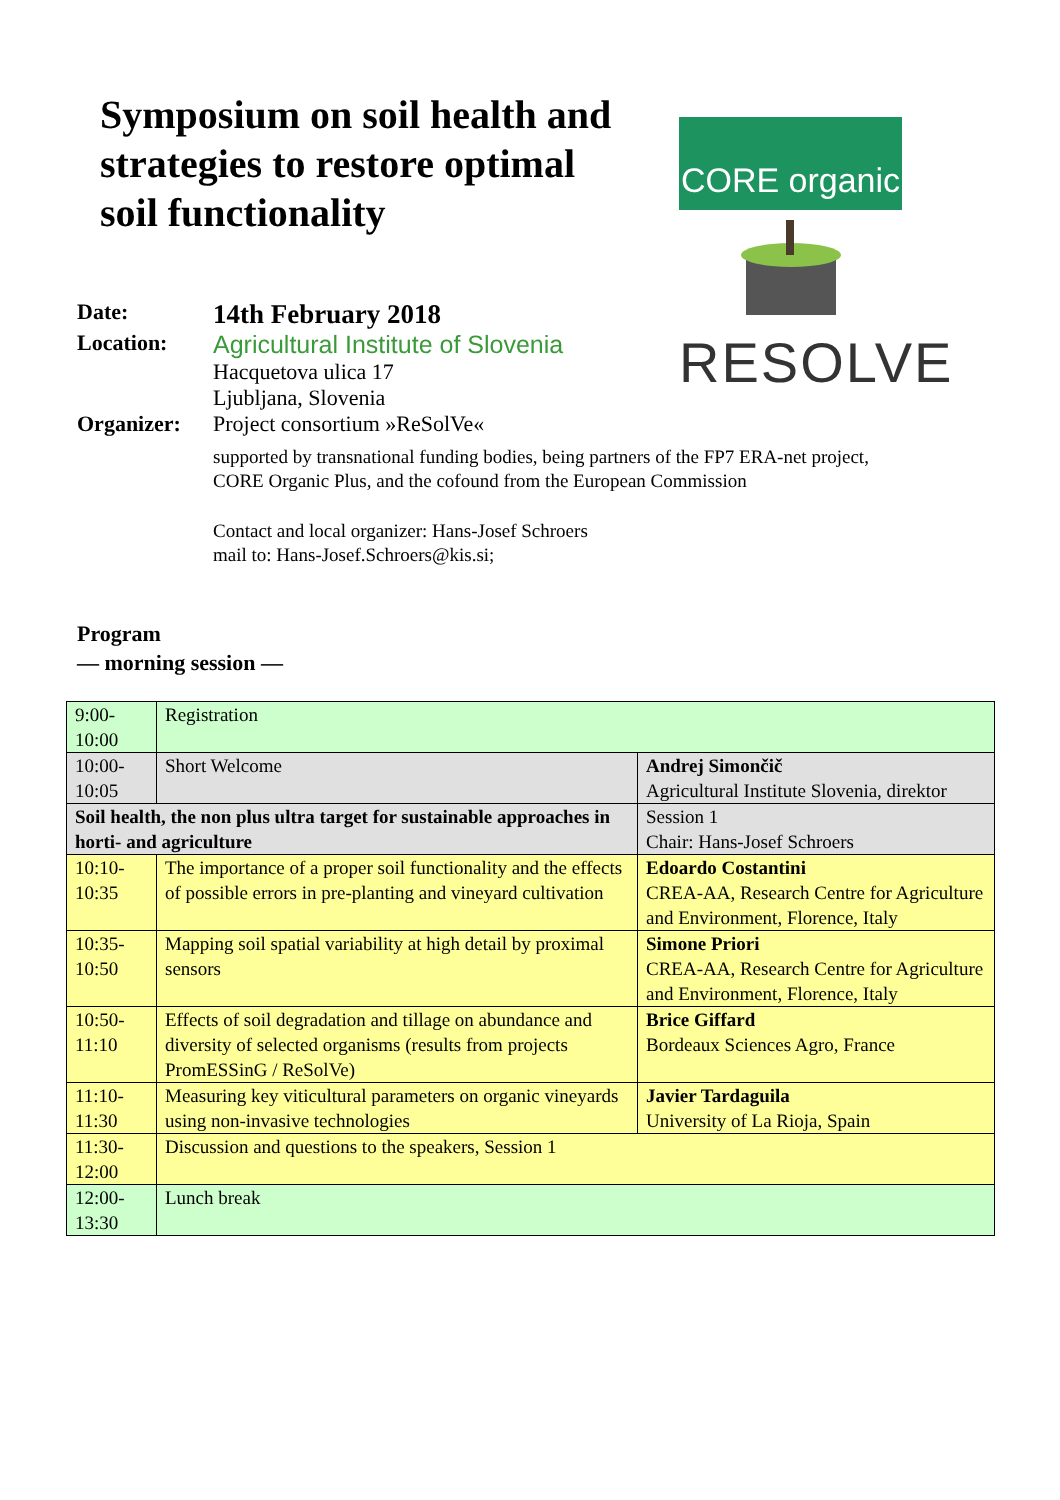Symposium on soil health and strategies to restore optimal soil functionality
CORE organic
RESOLVE
Date:
14th February 2018
Location: Agricultural Institute of Slovenia
Hacquetova ulica 17
Ljubljana, Slovenia
Organizer: Project consortium »ReSolVe«
supported by transnational funding bodies, being partners of the FP7 ERA-net project,
CORE Organic Plus, and the cofound from the European Commission
Contact and local organizer: Hans-Josef Schroers
mail to: Hans-Josef.Schroers@kis.si;
Program
— morning session —
| 9:00- 10:00 | Registration | |
| 10:00- 10:05 | Short Welcome | Andrej Simončič Agricultural Institute Slovenia, direktor |
| Soil health, the non plus ultra target for sustainable approaches in horti- and agriculture | | Session 1 Chair: Hans-Josef Schroers |
| 10:10- 10:35 | The importance of a proper soil functionality and the effects of possible errors in pre-planting and vineyard cultivation | Edoardo Costantini CREA-AA, Research Centre for Agriculture and Environment, Florence, Italy |
| 10:35- 10:50 | Mapping soil spatial variability at high detail by proximal sensors | Simone Priori CREA-AA, Research Centre for Agriculture and Environment, Florence, Italy |
| 10:50- 11:10 | Effects of soil degradation and tillage on abundance and diversity of selected organisms (results from projects PromESSinG / ReSolVe) | Brice Giffard Bordeaux Sciences Agro, France |
| 11:10- 11:30 | Measuring key viticultural parameters on organic vineyards using non-invasive technologies | Javier Tardaguila University of La Rioja, Spain |
| 11:30- 12:00 | Discussion and questions to the speakers, Session 1 | |
| 12:00- 13:30 | Lunch break | |